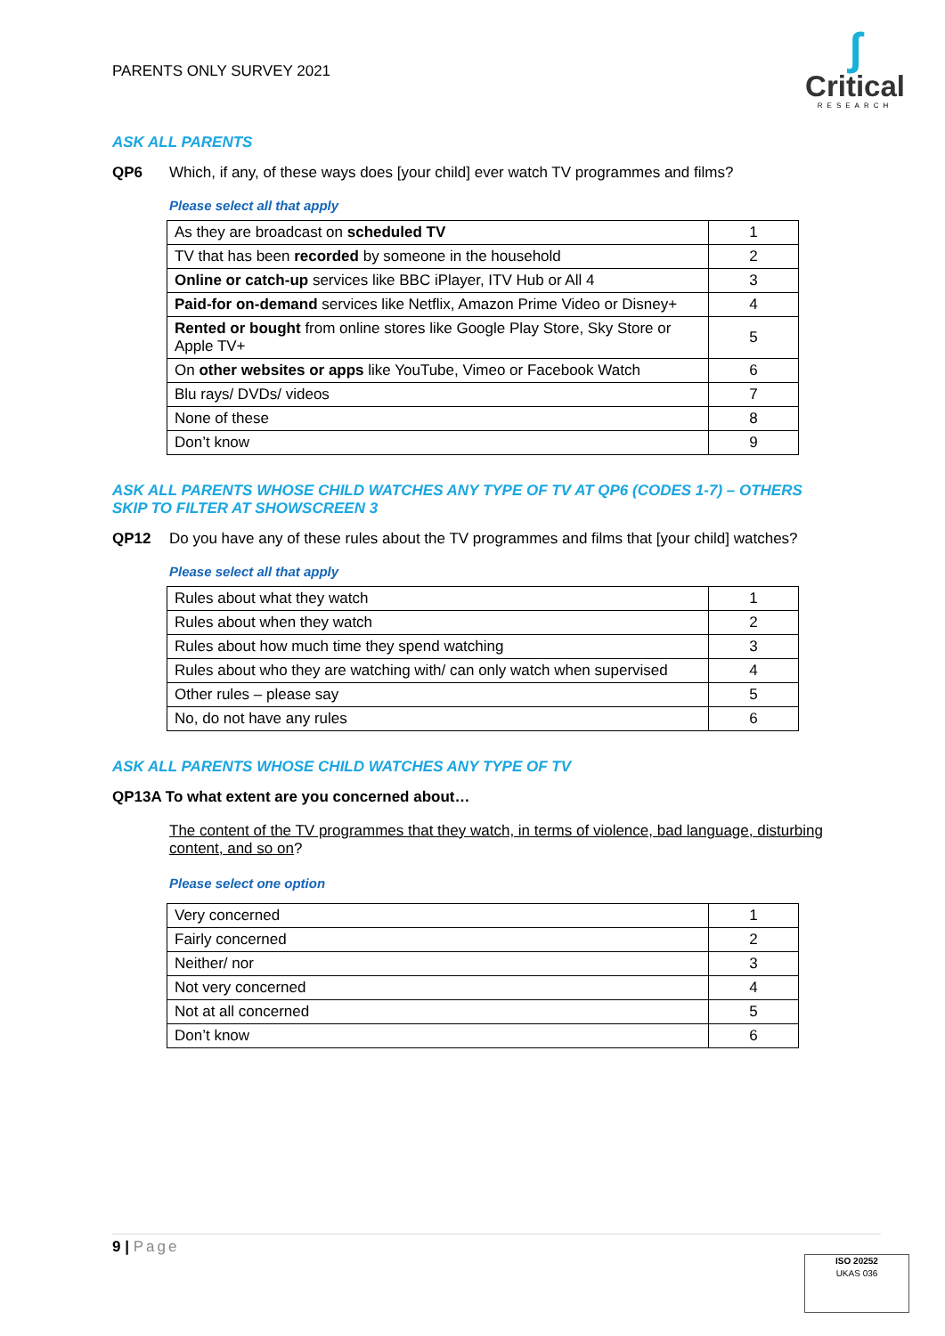PARENTS ONLY SURVEY 2021
ʃ
Critical
RESEARCH
ASK ALL PARENTS
QP6 Which, if any, of these ways does [your child] ever watch TV programmes and films?
Please select all that apply
| As they are broadcast on scheduled TV | 1 |
| TV that has been recorded by someone in the household | 2 |
| Online or catch-up services like BBC iPlayer, ITV Hub or All 4 | 3 |
| Paid-for on-demand services like Netflix, Amazon Prime Video or Disney+ | 4 |
| Rented or bought from online stores like Google Play Store, Sky Store or Apple TV+ | 5 |
| On other websites or apps like YouTube, Vimeo or Facebook Watch | 6 |
| Blu rays/ DVDs/ videos | 7 |
| None of these | 8 |
| Don’t know | 9 |
ASK ALL PARENTS WHOSE CHILD WATCHES ANY TYPE OF TV AT QP6 (CODES 1-7) – OTHERS SKIP TO FILTER AT SHOWSCREEN 3
QP12 Do you have any of these rules about the TV programmes and films that [your child] watches?
Please select all that apply
| Rules about what they watch | 1 |
| Rules about when they watch | 2 |
| Rules about how much time they spend watching | 3 |
| Rules about who they are watching with/ can only watch when supervised | 4 |
| Other rules – please say | 5 |
| No, do not have any rules | 6 |
ASK ALL PARENTS WHOSE CHILD WATCHES ANY TYPE OF TV
QP13A To what extent are you concerned about…
The content of the TV programmes that they watch, in terms of violence, bad language, disturbing content, and so on?
Please select one option
| Very concerned | 1 |
| Fairly concerned | 2 |
| Neither/ nor | 3 |
| Not very concerned | 4 |
| Not at all concerned | 5 |
| Don’t know | 6 |
9 | Page
ISO 20252
UKAS 036